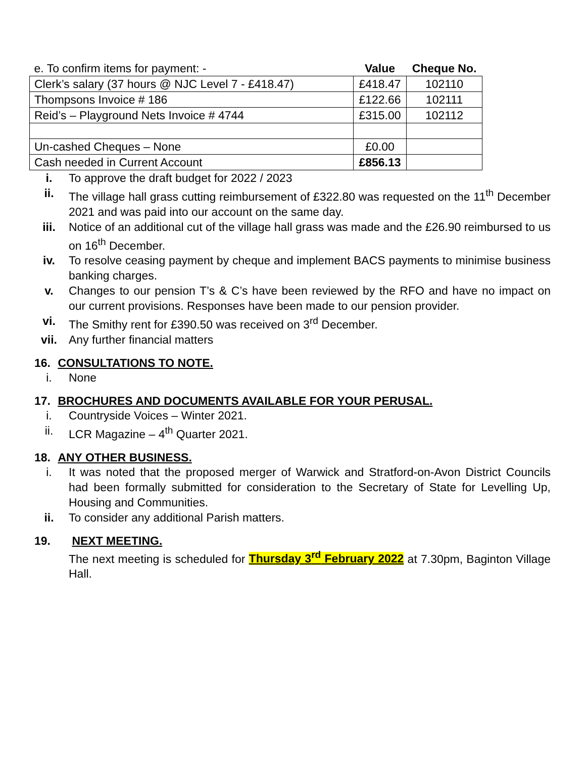| e. To confirm items for payment: - | Value | Cheque No. |
| --- | --- | --- |
| Clerk’s salary (37 hours @ NJC Level 7 - £418.47) | £418.47 | 102110 |
| Thompsons Invoice # 186 | £122.66 | 102111 |
| Reid’s – Playground Nets Invoice # 4744 | £315.00 | 102112 |
| Un-cashed Cheques – None | £0.00 | |
| Cash needed in Current Account | £856.13 | |
i. To approve the draft budget for 2022 / 2023
ii. The village hall grass cutting reimbursement of £322.80 was requested on the 11<sup>th</sup> December 2021 and was paid into our account on the same day.
iii. Notice of an additional cut of the village hall grass was made and the £26.90 reimbursed to us on 16<sup>th</sup> December.
iv. To resolve ceasing payment by cheque and implement BACS payments to minimise business banking charges.
v. Changes to our pension T’s & C’s have been reviewed by the RFO and have no impact on our current provisions. Responses have been made to our pension provider.
vi. The Smithy rent for £390.50 was received on 3<sup>rd</sup> December.
vii. Any further financial matters
16. CONSULTATIONS TO NOTE.
i. None
17. BROCHURES AND DOCUMENTS AVAILABLE FOR YOUR PERUSAL.
i. Countryside Voices – Winter 2021.
ii. LCR Magazine – 4<sup>th</sup> Quarter 2021.
18. ANY OTHER BUSINESS.
i. It was noted that the proposed merger of Warwick and Stratford-on-Avon District Councils had been formally submitted for consideration to the Secretary of State for Levelling Up, Housing and Communities.
ii. To consider any additional Parish matters.
19. NEXT MEETING.
The next meeting is scheduled for Thursday 3<sup>rd</sup> February 2022 at 7.30pm, Baginton Village Hall.